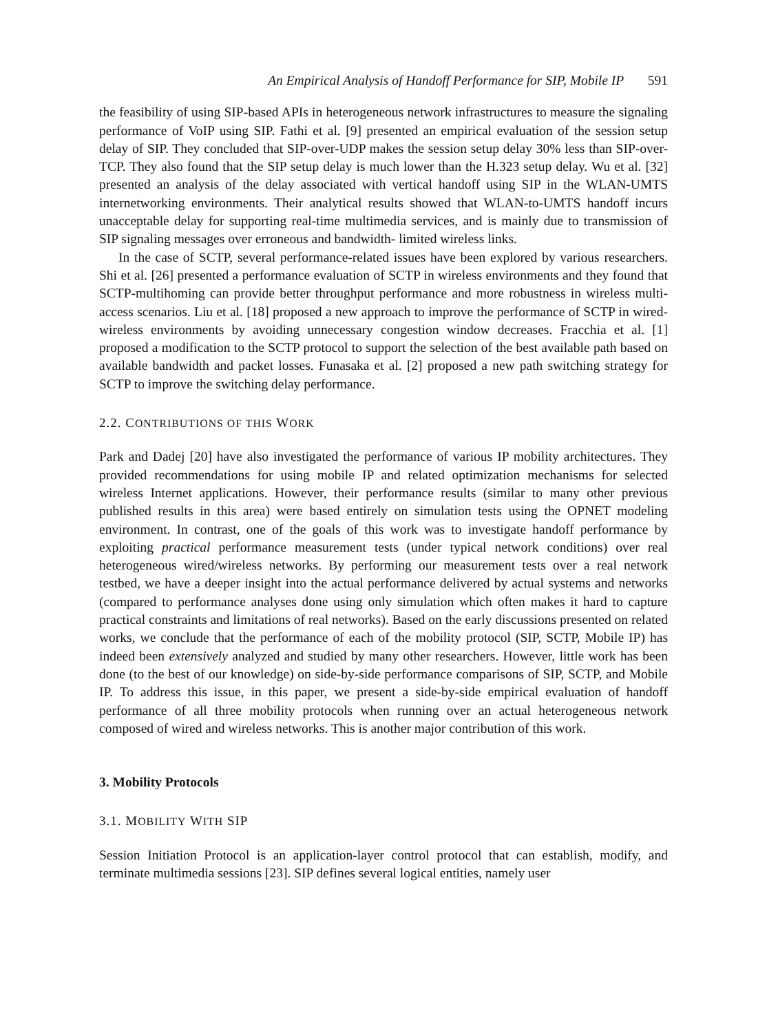An Empirical Analysis of Handoff Performance for SIP, Mobile IP 591
the feasibility of using SIP-based APIs in heterogeneous network infrastructures to measure the signaling performance of VoIP using SIP. Fathi et al. [9] presented an empirical evaluation of the session setup delay of SIP. They concluded that SIP-over-UDP makes the session setup delay 30% less than SIP-over-TCP. They also found that the SIP setup delay is much lower than the H.323 setup delay. Wu et al. [32] presented an analysis of the delay associated with vertical handoff using SIP in the WLAN-UMTS internetworking environments. Their analytical results showed that WLAN-to-UMTS handoff incurs unacceptable delay for supporting real-time multimedia services, and is mainly due to transmission of SIP signaling messages over erroneous and bandwidth- limited wireless links.
In the case of SCTP, several performance-related issues have been explored by various researchers. Shi et al. [26] presented a performance evaluation of SCTP in wireless environments and they found that SCTP-multihoming can provide better throughput performance and more robustness in wireless multi-access scenarios. Liu et al. [18] proposed a new approach to improve the performance of SCTP in wired-wireless environments by avoiding unnecessary congestion window decreases. Fracchia et al. [1] proposed a modification to the SCTP protocol to support the selection of the best available path based on available bandwidth and packet losses. Funasaka et al. [2] proposed a new path switching strategy for SCTP to improve the switching delay performance.
2.2. CONTRIBUTIONS OF THIS WORK
Park and Dadej [20] have also investigated the performance of various IP mobility architectures. They provided recommendations for using mobile IP and related optimization mechanisms for selected wireless Internet applications. However, their performance results (similar to many other previous published results in this area) were based entirely on simulation tests using the OPNET modeling environment. In contrast, one of the goals of this work was to investigate handoff performance by exploiting practical performance measurement tests (under typical network conditions) over real heterogeneous wired/wireless networks. By performing our measurement tests over a real network testbed, we have a deeper insight into the actual performance delivered by actual systems and networks (compared to performance analyses done using only simulation which often makes it hard to capture practical constraints and limitations of real networks). Based on the early discussions presented on related works, we conclude that the performance of each of the mobility protocol (SIP, SCTP, Mobile IP) has indeed been extensively analyzed and studied by many other researchers. However, little work has been done (to the best of our knowledge) on side-by-side performance comparisons of SIP, SCTP, and Mobile IP. To address this issue, in this paper, we present a side-by-side empirical evaluation of handoff performance of all three mobility protocols when running over an actual heterogeneous network composed of wired and wireless networks. This is another major contribution of this work.
3. Mobility Protocols
3.1. MOBILITY WITH SIP
Session Initiation Protocol is an application-layer control protocol that can establish, modify, and terminate multimedia sessions [23]. SIP defines several logical entities, namely user